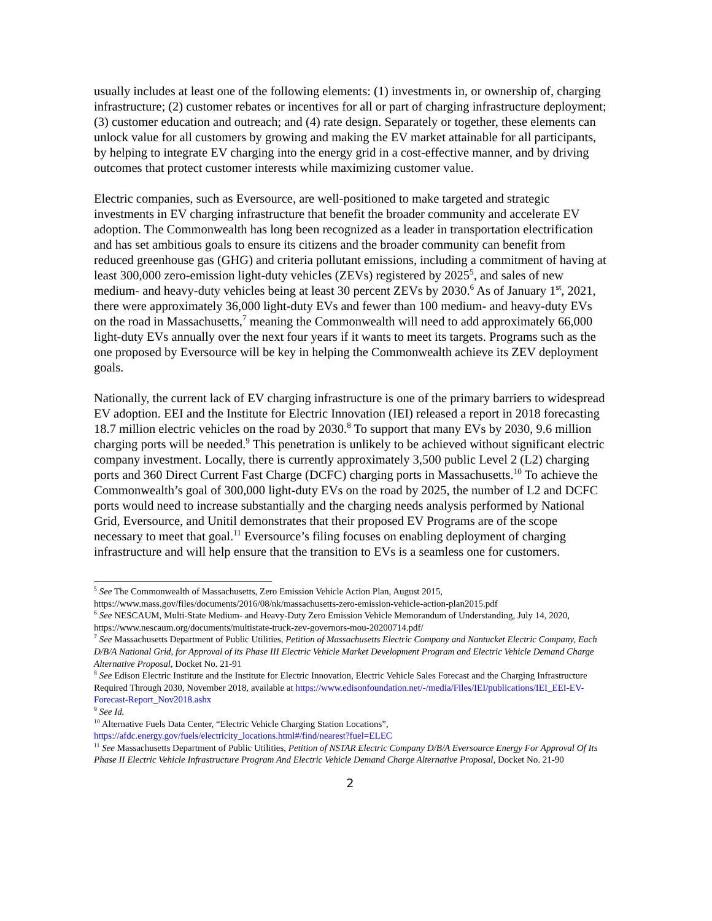usually includes at least one of the following elements: (1) investments in, or ownership of, charging infrastructure; (2) customer rebates or incentives for all or part of charging infrastructure deployment; (3) customer education and outreach; and (4) rate design. Separately or together, these elements can unlock value for all customers by growing and making the EV market attainable for all participants, by helping to integrate EV charging into the energy grid in a cost-effective manner, and by driving outcomes that protect customer interests while maximizing customer value.
Electric companies, such as Eversource, are well-positioned to make targeted and strategic investments in EV charging infrastructure that benefit the broader community and accelerate EV adoption. The Commonwealth has long been recognized as a leader in transportation electrification and has set ambitious goals to ensure its citizens and the broader community can benefit from reduced greenhouse gas (GHG) and criteria pollutant emissions, including a commitment of having at least 300,000 zero-emission light-duty vehicles (ZEVs) registered by 2025<sup>5</sup>, and sales of new medium- and heavy-duty vehicles being at least 30 percent ZEVs by 2030.<sup>6</sup> As of January 1<sup>st</sup>, 2021, there were approximately 36,000 light-duty EVs and fewer than 100 medium- and heavy-duty EVs on the road in Massachusetts,<sup>7</sup> meaning the Commonwealth will need to add approximately 66,000 light-duty EVs annually over the next four years if it wants to meet its targets. Programs such as the one proposed by Eversource will be key in helping the Commonwealth achieve its ZEV deployment goals.
Nationally, the current lack of EV charging infrastructure is one of the primary barriers to widespread EV adoption. EEI and the Institute for Electric Innovation (IEI) released a report in 2018 forecasting 18.7 million electric vehicles on the road by 2030.<sup>8</sup> To support that many EVs by 2030, 9.6 million charging ports will be needed.<sup>9</sup> This penetration is unlikely to be achieved without significant electric company investment. Locally, there is currently approximately 3,500 public Level 2 (L2) charging ports and 360 Direct Current Fast Charge (DCFC) charging ports in Massachusetts.<sup>10</sup> To achieve the Commonwealth’s goal of 300,000 light-duty EVs on the road by 2025, the number of L2 and DCFC ports would need to increase substantially and the charging needs analysis performed by National Grid, Eversource, and Unitil demonstrates that their proposed EV Programs are of the scope necessary to meet that goal.<sup>11</sup> Eversource’s filing focuses on enabling deployment of charging infrastructure and will help ensure that the transition to EVs is a seamless one for customers.
<sup>5</sup> See The Commonwealth of Massachusetts, Zero Emission Vehicle Action Plan, August 2015, https://www.mass.gov/files/documents/2016/08/nk/massachusetts-zero-emission-vehicle-action-plan2015.pdf
<sup>6</sup> See NESCAUM, Multi-State Medium- and Heavy-Duty Zero Emission Vehicle Memorandum of Understanding, July 14, 2020, https://www.nescaum.org/documents/multistate-truck-zev-governors-mou-20200714.pdf/
<sup>7</sup> See Massachusetts Department of Public Utilities, Petition of Massachusetts Electric Company and Nantucket Electric Company, Each D/B/A National Grid, for Approval of its Phase III Electric Vehicle Market Development Program and Electric Vehicle Demand Charge Alternative Proposal, Docket No. 21-91
<sup>8</sup> See Edison Electric Institute and the Institute for Electric Innovation, Electric Vehicle Sales Forecast and the Charging Infrastructure Required Through 2030, November 2018, available at https://www.edisonfoundation.net/-/media/Files/IEI/publications/IEI_EEI-EV-Forecast-Report_Nov2018.ashx
<sup>9</sup> See Id.
<sup>10</sup> Alternative Fuels Data Center, “Electric Vehicle Charging Station Locations”, https://afdc.energy.gov/fuels/electricity_locations.html#/find/nearest?fuel=ELEC
<sup>11</sup> See Massachusetts Department of Public Utilities, Petition of NSTAR Electric Company D/B/A Eversource Energy For Approval Of Its Phase II Electric Vehicle Infrastructure Program And Electric Vehicle Demand Charge Alternative Proposal, Docket No. 21-90
2